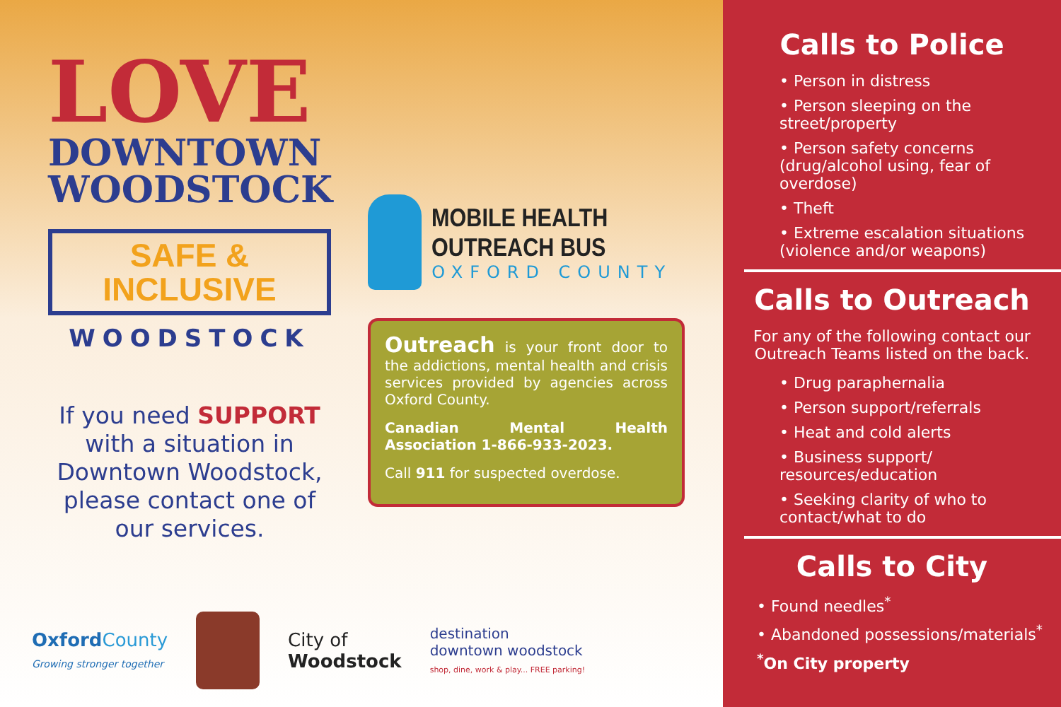LOVE
DOWNTOWN
WOODSTOCK
SAFE &
INCLUSIVE
WOODSTOCK
If you need SUPPORT with a situation in Downtown Woodstock, please contact one of our services.
MOBILE HEALTH OUTREACH BUS
OXFORD COUNTY
Outreach is your front door to the addictions, mental health and crisis services provided by agencies across Oxford County.
Canadian Mental Health Association 1-866-933-2023.
Call 911 for suspected overdose.
Oxford County
Growing stronger together
City of
Woodstock
destination
downtown woodstock
shop, dine, work & play... FREE parking!
Calls to Police
• Person in distress
• Person sleeping on the street/property
• Person safety concerns (drug/alcohol using, fear of overdose)
• Theft
• Extreme escalation situations (violence and/or weapons)
Calls to Outreach
For any of the following contact our Outreach Teams listed on the back.
• Drug paraphernalia
• Person support/referrals
• Heat and cold alerts
• Business support/ resources/education
• Seeking clarity of who to contact/what to do
Calls to City
• Found needles<sup>*</sup>
• Abandoned possessions/materials<sup>*</sup>
<sup>*</sup> On City property